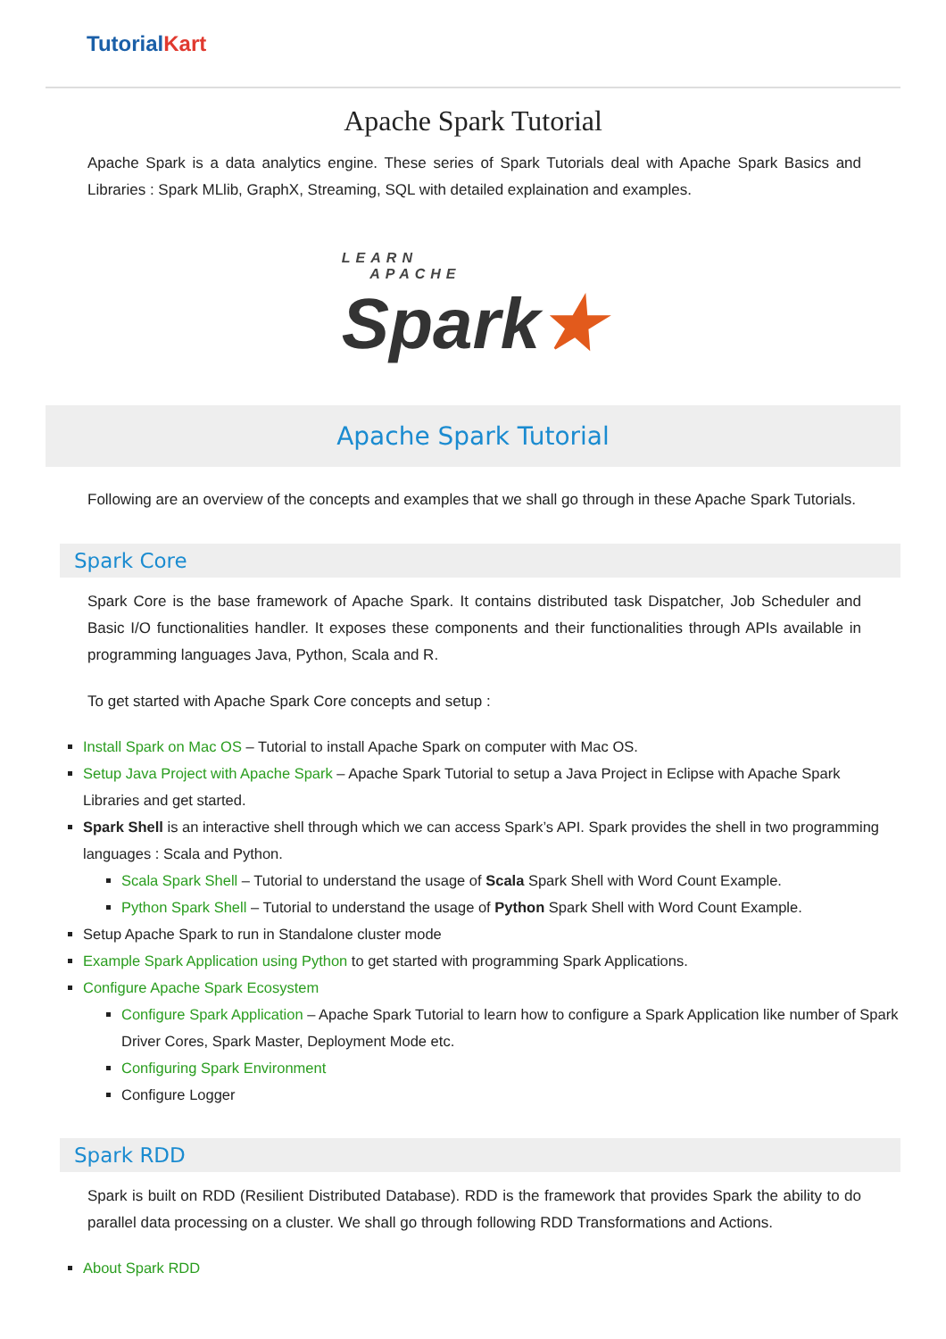Tutorial Kart
Apache Spark Tutorial
Apache Spark is a data analytics engine. These series of Spark Tutorials deal with Apache Spark Basics and Libraries : Spark MLlib, GraphX, Streaming, SQL with detailed explaination and examples.
LEARN
APACHE
Spark★
Apache Spark Tutorial
Following are an overview of the concepts and examples that we shall go through in these Apache Spark Tutorials.
Spark Core
Spark Core is the base framework of Apache Spark. It contains distributed task Dispatcher, Job Scheduler and Basic I/O functionalities handler. It exposes these components and their functionalities through APIs available in programming languages Java, Python, Scala and R.
To get started with Apache Spark Core concepts and setup :
Install Spark on Mac OS – Tutorial to install Apache Spark on computer with Mac OS.
Setup Java Project with Apache Spark – Apache Spark Tutorial to setup a Java Project in Eclipse with Apache Spark Libraries and get started.
Spark Shell is an interactive shell through which we can access Spark’s API. Spark provides the shell in two programming languages : Scala and Python.
Scala Spark Shell – Tutorial to understand the usage of Scala Spark Shell with Word Count Example.
Python Spark Shell – Tutorial to understand the usage of Python Spark Shell with Word Count Example.
Setup Apache Spark to run in Standalone cluster mode
Example Spark Application using Python to get started with programming Spark Applications.
Configure Apache Spark Ecosystem
Configure Spark Application – Apache Spark Tutorial to learn how to configure a Spark Application like number of Spark Driver Cores, Spark Master, Deployment Mode etc.
Configuring Spark Environment
Configure Logger
Spark RDD
Spark is built on RDD (Resilient Distributed Database). RDD is the framework that provides Spark the ability to do parallel data processing on a cluster. We shall go through following RDD Transformations and Actions.
About Spark RDD